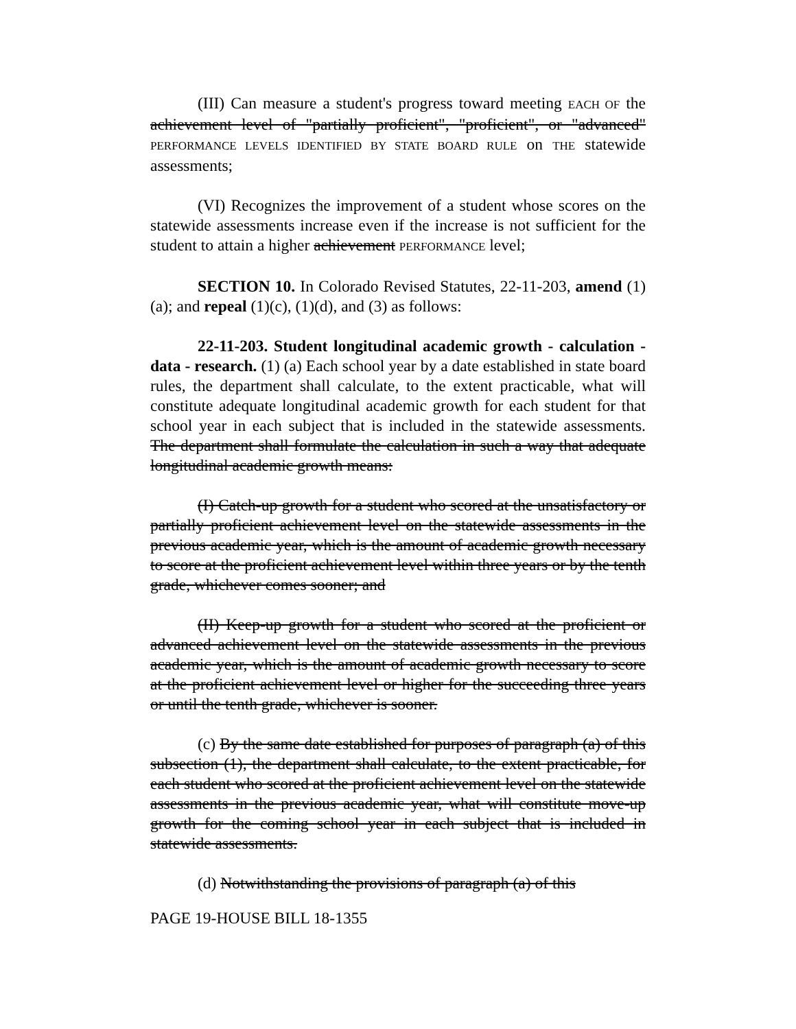(III) Can measure a student's progress toward meeting EACH OF the achievement level of "partially proficient", "proficient", or "advanced" PERFORMANCE LEVELS IDENTIFIED BY STATE BOARD RULE on THE statewide assessments;
(VI) Recognizes the improvement of a student whose scores on the statewide assessments increase even if the increase is not sufficient for the student to attain a higher achievement PERFORMANCE level;
SECTION 10. In Colorado Revised Statutes, 22-11-203, amend (1)(a); and repeal (1)(c), (1)(d), and (3) as follows:
22-11-203. Student longitudinal academic growth - calculation - data - research. (1) (a) Each school year by a date established in state board rules, the department shall calculate, to the extent practicable, what will constitute adequate longitudinal academic growth for each student for that school year in each subject that is included in the statewide assessments. The department shall formulate the calculation in such a way that adequate longitudinal academic growth means:
(I) Catch-up growth for a student who scored at the unsatisfactory or partially proficient achievement level on the statewide assessments in the previous academic year, which is the amount of academic growth necessary to score at the proficient achievement level within three years or by the tenth grade, whichever comes sooner; and
(II) Keep-up growth for a student who scored at the proficient or advanced achievement level on the statewide assessments in the previous academic year, which is the amount of academic growth necessary to score at the proficient achievement level or higher for the succeeding three years or until the tenth grade, whichever is sooner.
(c) By the same date established for purposes of paragraph (a) of this subsection (1), the department shall calculate, to the extent practicable, for each student who scored at the proficient achievement level on the statewide assessments in the previous academic year, what will constitute move-up growth for the coming school year in each subject that is included in statewide assessments.
(d) Notwithstanding the provisions of paragraph (a) of this
PAGE 19-HOUSE BILL 18-1355